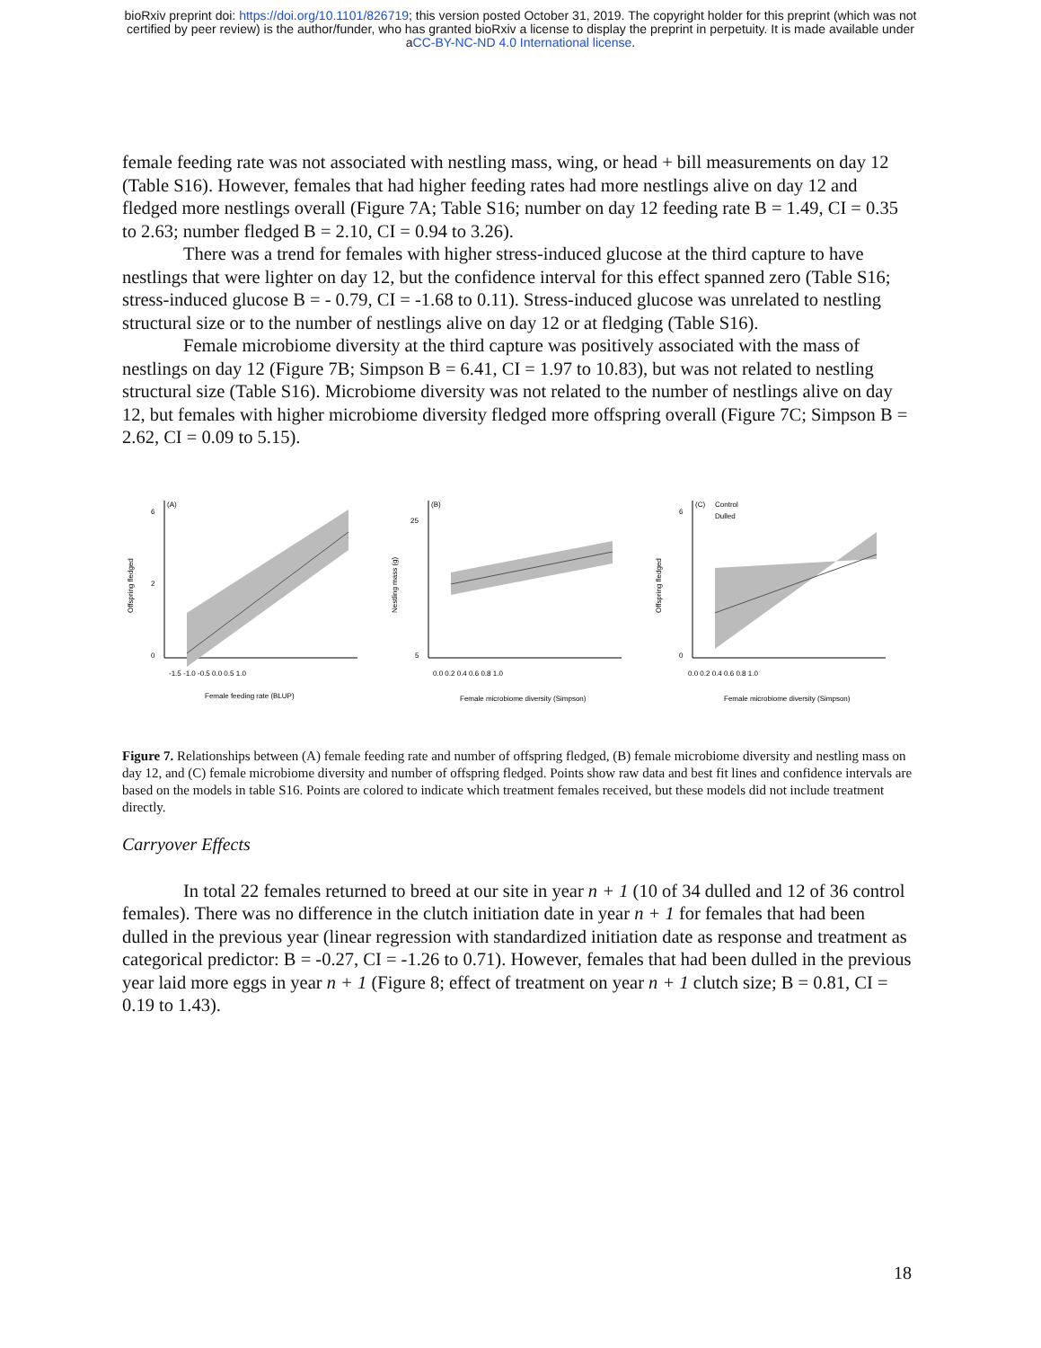bioRxiv preprint doi: https://doi.org/10.1101/826719; this version posted October 31, 2019. The copyright holder for this preprint (which was not
certified by peer review) is the author/funder, who has granted bioRxiv a license to display the preprint in perpetuity. It is made available under
aCC-BY-NC-ND 4.0 International license.
female feeding rate was not associated with nestling mass, wing, or head + bill measurements on day 12 (Table S16). However, females that had higher feeding rates had more nestlings alive on day 12 and fledged more nestlings overall (Figure 7A; Table S16; number on day 12 feeding rate B = 1.49, CI = 0.35 to 2.63; number fledged B = 2.10, CI = 0.94 to 3.26).
There was a trend for females with higher stress-induced glucose at the third capture to have nestlings that were lighter on day 12, but the confidence interval for this effect spanned zero (Table S16; stress-induced glucose B = - 0.79, CI = -1.68 to 0.11). Stress-induced glucose was unrelated to nestling structural size or to the number of nestlings alive on day 12 or at fledging (Table S16).
Female microbiome diversity at the third capture was positively associated with the mass of nestlings on day 12 (Figure 7B; Simpson B = 6.41, CI = 1.97 to 10.83), but was not related to nestling structural size (Table S16). Microbiome diversity was not related to the number of nestlings alive on day 12, but females with higher microbiome diversity fledged more offspring overall (Figure 7C; Simpson B = 2.62, CI = 0.09 to 5.15).
(A)
0
2
6
-1.5 -1.0 -0.5 0.0 0.5 1.0
Female feeding rate (BLUP)
Offspring fledged
(B)
5
25
0.0 0.2 0.4 0.6 0.8 1.0
Female microbiome diversity (Simpson)
Nestling mass (g)
(C)
Control
Dulled
0
6
0.0 0.2 0.4 0.6 0.8 1.0
Female microbiome diversity (Simpson)
Offspring fledged
Figure 7. Relationships between (A) female feeding rate and number of offspring fledged, (B) female microbiome diversity and nestling mass on day 12, and (C) female microbiome diversity and number of offspring fledged. Points show raw data and best fit lines and confidence intervals are based on the models in table S16. Points are colored to indicate which treatment females received, but these models did not include treatment directly.
Carryover Effects
In total 22 females returned to breed at our site in year n + 1 (10 of 34 dulled and 12 of 36 control females). There was no difference in the clutch initiation date in year n + 1 for females that had been dulled in the previous year (linear regression with standardized initiation date as response and treatment as categorical predictor: B = -0.27, CI = -1.26 to 0.71). However, females that had been dulled in the previous year laid more eggs in year n + 1 (Figure 8; effect of treatment on year n + 1 clutch size; B = 0.81, CI = 0.19 to 1.43).
18